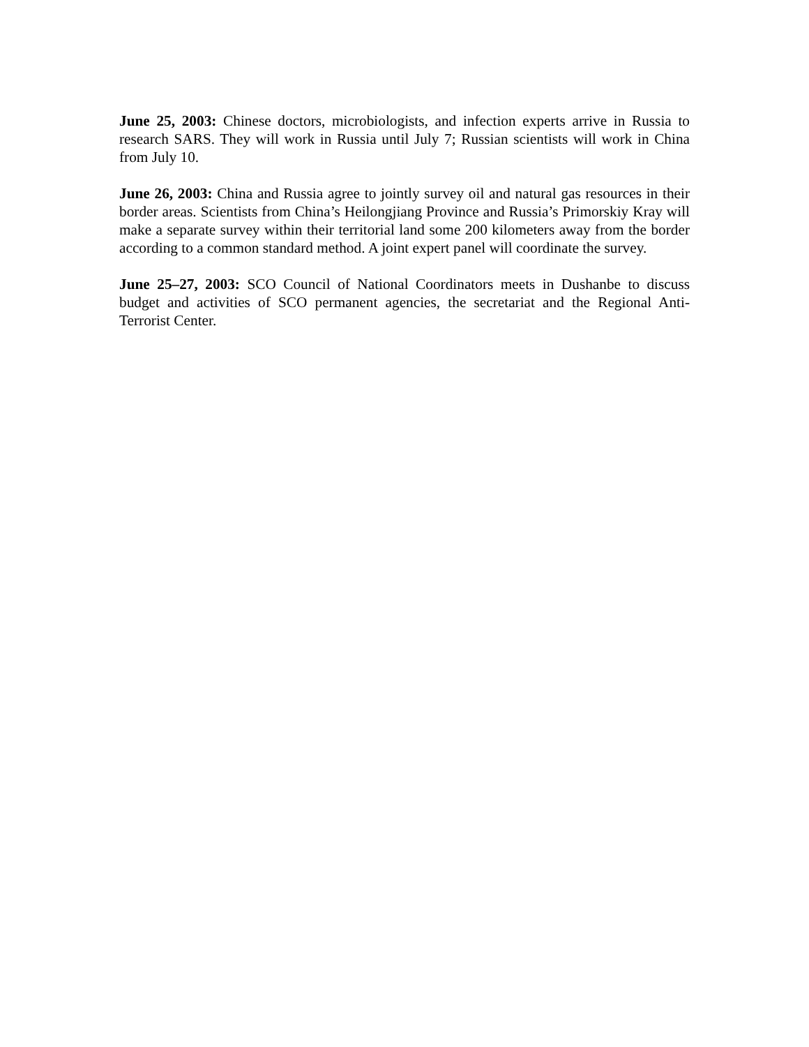June 25, 2003: Chinese doctors, microbiologists, and infection experts arrive in Russia to research SARS. They will work in Russia until July 7; Russian scientists will work in China from July 10.
June 26, 2003: China and Russia agree to jointly survey oil and natural gas resources in their border areas. Scientists from China’s Heilongjiang Province and Russia’s Primorskiy Kray will make a separate survey within their territorial land some 200 kilometers away from the border according to a common standard method. A joint expert panel will coordinate the survey.
June 25–27, 2003: SCO Council of National Coordinators meets in Dushanbe to discuss budget and activities of SCO permanent agencies, the secretariat and the Regional Anti-Terrorist Center.